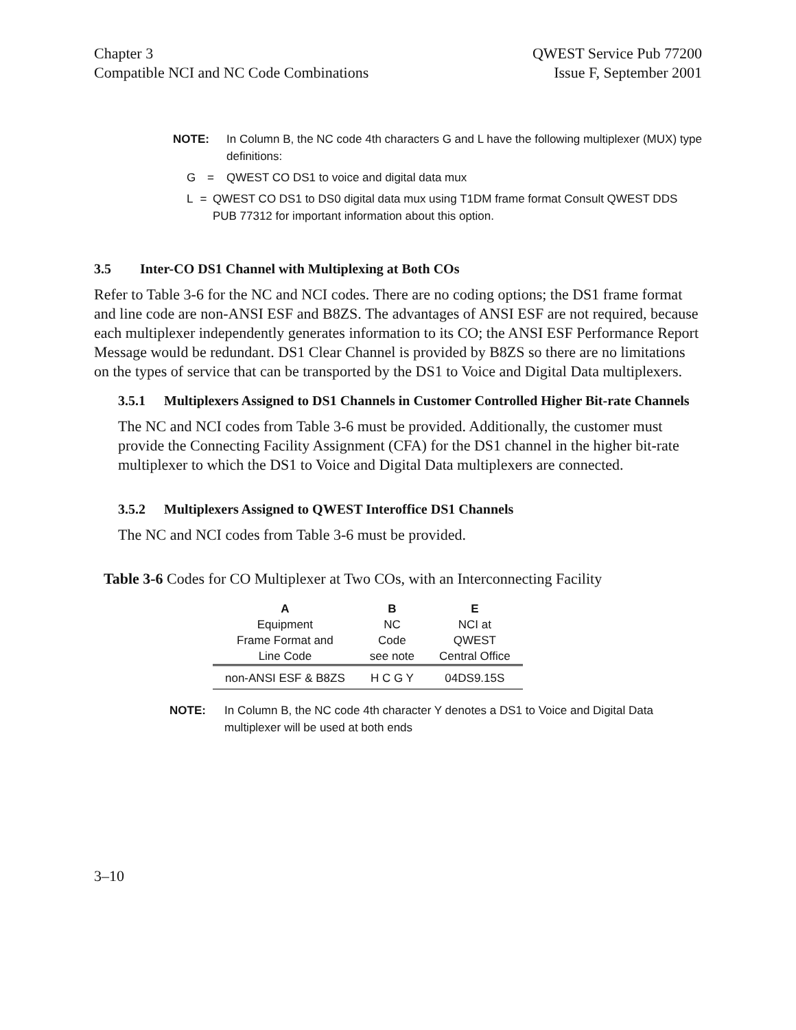Chapter 3
Compatible NCI and NC Code Combinations
QWEST Service Pub 77200
Issue F, September 2001
NOTE: In Column B, the NC code 4th characters G and L have the following multiplexer (MUX) type definitions:
G = QWEST CO DS1 to voice and digital data mux
L = QWEST CO DS1 to DS0 digital data mux using T1DM frame format Consult QWEST DDS PUB 77312 for important information about this option.
3.5 Inter-CO DS1 Channel with Multiplexing at Both COs
Refer to Table 3-6 for the NC and NCI codes. There are no coding options; the DS1 frame format and line code are non-ANSI ESF and B8ZS. The advantages of ANSI ESF are not required, because each multiplexer independently generates information to its CO; the ANSI ESF Performance Report Message would be redundant. DS1 Clear Channel is provided by B8ZS so there are no limitations on the types of service that can be transported by the DS1 to Voice and Digital Data multiplexers.
3.5.1 Multiplexers Assigned to DS1 Channels in Customer Controlled Higher Bit-rate Channels
The NC and NCI codes from Table 3-6 must be provided. Additionally, the customer must provide the Connecting Facility Assignment (CFA) for the DS1 channel in the higher bit-rate multiplexer to which the DS1 to Voice and Digital Data multiplexers are connected.
3.5.2 Multiplexers Assigned to QWEST Interoffice DS1 Channels
The NC and NCI codes from Table 3-6 must be provided.
Table 3-6 Codes for CO Multiplexer at Two COs, with an Interconnecting Facility
| A Equipment Frame Format and Line Code | B NC Code see note | E NCI at QWEST Central Office |
| --- | --- | --- |
| non-ANSI ESF & B8ZS | H C G Y | 04DS9.15S |
NOTE: In Column B, the NC code 4th character Y denotes a DS1 to Voice and Digital Data multiplexer will be used at both ends
3–10